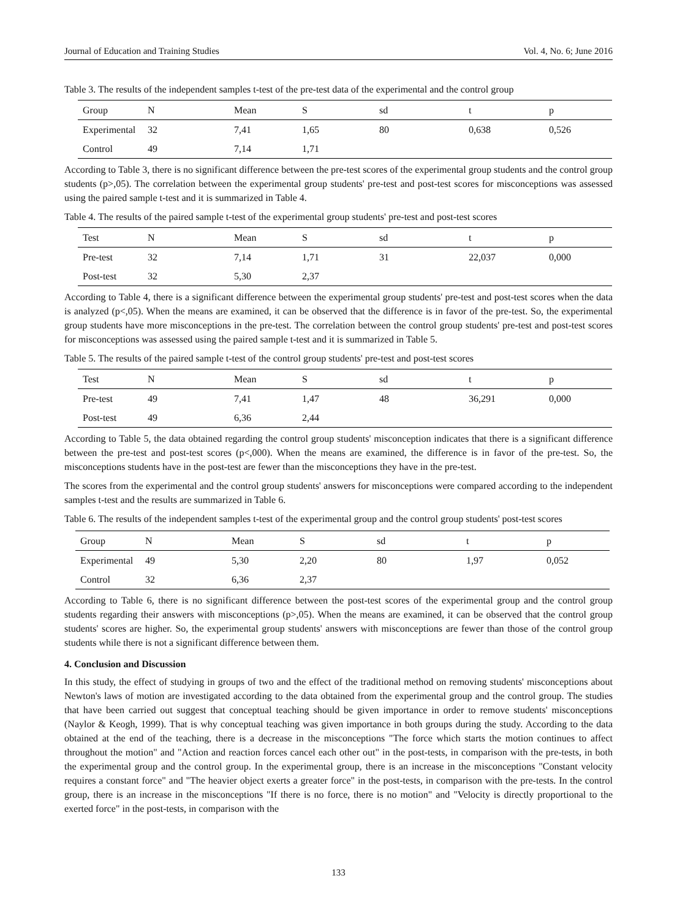Journal of Education and Training Studies Vol. 4, No. 6; June 2016
Table 3. The results of the independent samples t-test of the pre-test data of the experimental and the control group
| Group | N | Mean | S | sd | t | p |
| --- | --- | --- | --- | --- | --- | --- |
| Experimental | 32 | 7,41 | 1,65 | 80 | 0,638 | 0,526 |
| Control | 49 | 7,14 | 1,71 | | | |
According to Table 3, there is no significant difference between the pre-test scores of the experimental group students and the control group students (p>,05). The correlation between the experimental group students' pre-test and post-test scores for misconceptions was assessed using the paired sample t-test and it is summarized in Table 4.
Table 4. The results of the paired sample t-test of the experimental group students' pre-test and post-test scores
| Test | N | Mean | S | sd | t | p |
| --- | --- | --- | --- | --- | --- | --- |
| Pre-test | 32 | 7,14 | 1,71 | 31 | 22,037 | 0,000 |
| Post-test | 32 | 5,30 | 2,37 | | | |
According to Table 4, there is a significant difference between the experimental group students' pre-test and post-test scores when the data is analyzed (p<,05). When the means are examined, it can be observed that the difference is in favor of the pre-test. So, the experimental group students have more misconceptions in the pre-test. The correlation between the control group students' pre-test and post-test scores for misconceptions was assessed using the paired sample t-test and it is summarized in Table 5.
Table 5. The results of the paired sample t-test of the control group students' pre-test and post-test scores
| Test | N | Mean | S | sd | t | p |
| --- | --- | --- | --- | --- | --- | --- |
| Pre-test | 49 | 7,41 | 1,47 | 48 | 36,291 | 0,000 |
| Post-test | 49 | 6,36 | 2,44 | | | |
According to Table 5, the data obtained regarding the control group students' misconception indicates that there is a significant difference between the pre-test and post-test scores (p<,000). When the means are examined, the difference is in favor of the pre-test. So, the misconceptions students have in the post-test are fewer than the misconceptions they have in the pre-test.
The scores from the experimental and the control group students' answers for misconceptions were compared according to the independent samples t-test and the results are summarized in Table 6.
Table 6. The results of the independent samples t-test of the experimental group and the control group students' post-test scores
| Group | N | Mean | S | sd | t | p |
| --- | --- | --- | --- | --- | --- | --- |
| Experimental | 49 | 5,30 | 2,20 | 80 | 1,97 | 0,052 |
| Control | 32 | 6,36 | 2,37 | | | |
According to Table 6, there is no significant difference between the post-test scores of the experimental group and the control group students regarding their answers with misconceptions (p>,05). When the means are examined, it can be observed that the control group students' scores are higher. So, the experimental group students' answers with misconceptions are fewer than those of the control group students while there is not a significant difference between them.
4. Conclusion and Discussion
In this study, the effect of studying in groups of two and the effect of the traditional method on removing students' misconceptions about Newton's laws of motion are investigated according to the data obtained from the experimental group and the control group. The studies that have been carried out suggest that conceptual teaching should be given importance in order to remove students' misconceptions (Naylor & Keogh, 1999). That is why conceptual teaching was given importance in both groups during the study. According to the data obtained at the end of the teaching, there is a decrease in the misconceptions "The force which starts the motion continues to affect throughout the motion" and "Action and reaction forces cancel each other out" in the post-tests, in comparison with the pre-tests, in both the experimental group and the control group. In the experimental group, there is an increase in the misconceptions "Constant velocity requires a constant force" and "The heavier object exerts a greater force" in the post-tests, in comparison with the pre-tests. In the control group, there is an increase in the misconceptions "If there is no force, there is no motion" and "Velocity is directly proportional to the exerted force" in the post-tests, in comparison with the
133